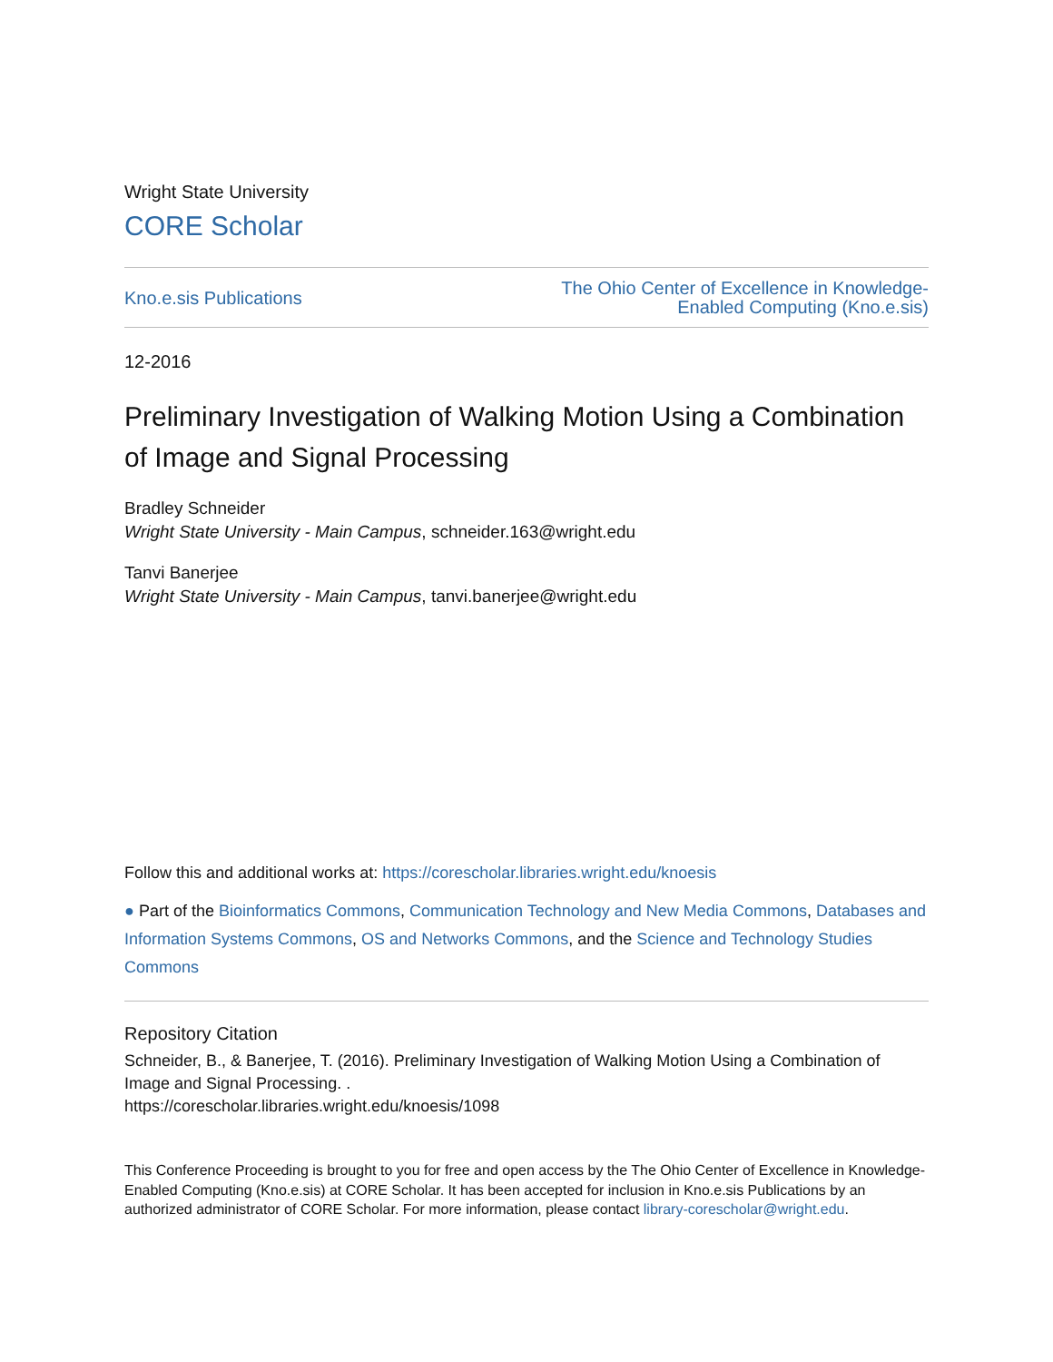Wright State University
CORE Scholar
Kno.e.sis Publications The Ohio Center of Excellence in Knowledge-
Enabled Computing (Kno.e.sis)
12-2016
Preliminary Investigation of Walking Motion Using a Combination of Image and Signal Processing
Bradley Schneider
Wright State University - Main Campus, schneider.163@wright.edu
Tanvi Banerjee
Wright State University - Main Campus, tanvi.banerjee@wright.edu
Follow this and additional works at: https://corescholar.libraries.wright.edu/knoesis
● Part of the Bioinformatics Commons, Communication Technology and New Media Commons, Databases and Information Systems Commons, OS and Networks Commons, and the Science and Technology Studies Commons
Repository Citation
Schneider, B., & Banerjee, T. (2016). Preliminary Investigation of Walking Motion Using a Combination of Image and Signal Processing. .
https://corescholar.libraries.wright.edu/knoesis/1098
This Conference Proceeding is brought to you for free and open access by the The Ohio Center of Excellence in Knowledge-Enabled Computing (Kno.e.sis) at CORE Scholar. It has been accepted for inclusion in Kno.e.sis Publications by an authorized administrator of CORE Scholar. For more information, please contact library-corescholar@wright.edu.